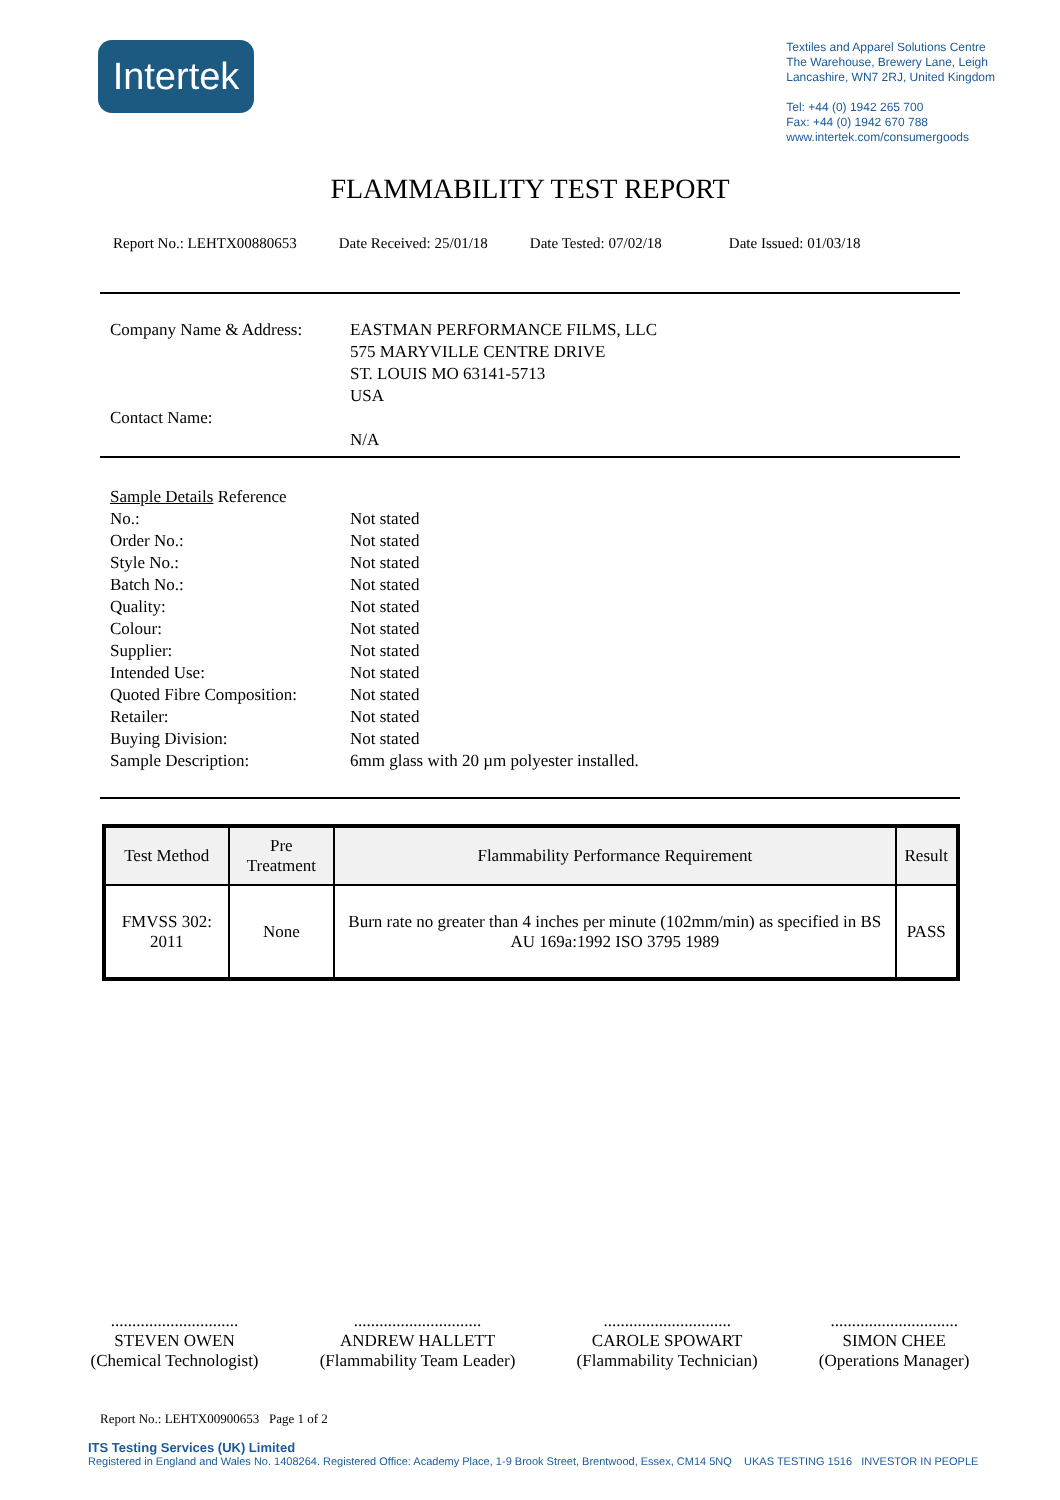Intertek
Textiles and Apparel Solutions Centre
The Warehouse, Brewery Lane, Leigh
Lancashire, WN7 2RJ, United Kingdom
Tel: +44 (0) 1942 265 700
Fax: +44 (0) 1942 670 788
www.intertek.com/consumergoods
FLAMMABILITY TEST REPORT
Report No.: LEHTX00880653 Date Received: 25/01/18 Date Tested: 07/02/18 Date Issued: 01/03/18
Company Name & Address:
EASTMAN PERFORMANCE FILMS, LLC
575 MARYVILLE CENTRE DRIVE
ST. LOUIS MO 63141-5713
USA
Contact Name:
N/A
Sample Details Reference
No.:
Not stated
Order No.:
Not stated
Style No.:
Not stated
Batch No.:
Not stated
Quality:
Not stated
Colour:
Not stated
Supplier:
Not stated
Intended Use:
Not stated
Quoted Fibre Composition:
Not stated
Retailer:
Not stated
Buying Division:
Not stated
Sample Description:
6mm glass with 20 µm polyester installed.
| Test Method | Pre Treatment | Flammability Performance Requirement | Result |
| --- | --- | --- | --- |
| FMVSS 302: 2011 | None | Burn rate no greater than 4 inches per minute (102mm/min) as specified in BS AU 169a:1992 ISO 3795 1989 | PASS |
..............................
STEVEN OWEN
(Chemical Technologist)
..............................
ANDREW HALLETT
(Flammability Team Leader)
..............................
CAROLE SPOWART
(Flammability Technician)
..............................
SIMON CHEE
(Operations Manager)
Report No.: LEHTX00900653 Page 1 of 2
ITS Testing Services (UK) Limited
Registered in England and Wales No. 1408264. Registered Office: Academy Place, 1-9 Brook Street, Brentwood, Essex, CM14 5NQ UKAS TESTING 1516 INVESTOR IN PEOPLE